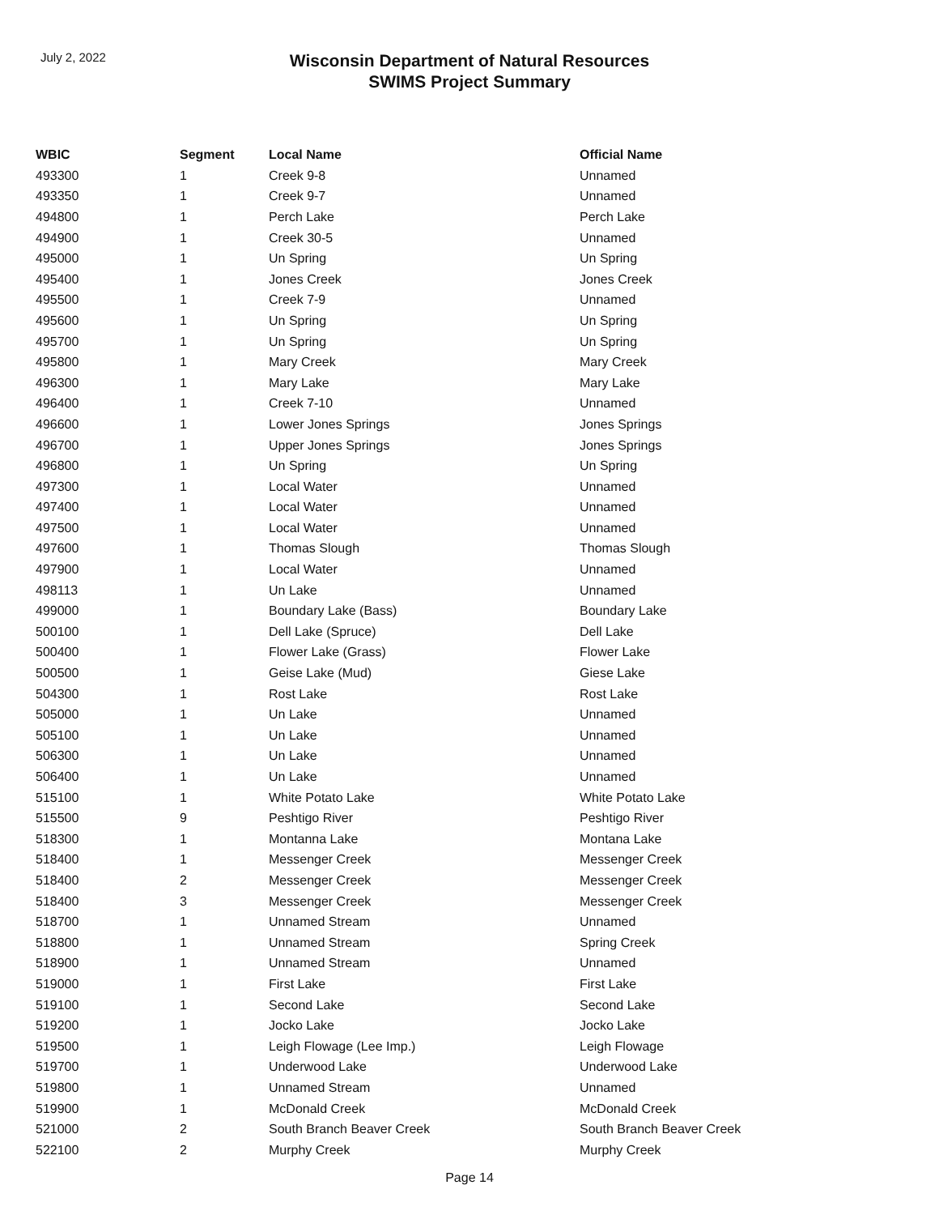July 2, 2022
Wisconsin Department of Natural Resources
SWIMS Project Summary
| WBIC | Segment | Local Name | Official Name |
| --- | --- | --- | --- |
| 493300 | 1 | Creek 9-8 | Unnamed |
| 493350 | 1 | Creek 9-7 | Unnamed |
| 494800 | 1 | Perch Lake | Perch Lake |
| 494900 | 1 | Creek 30-5 | Unnamed |
| 495000 | 1 | Un Spring | Un Spring |
| 495400 | 1 | Jones Creek | Jones Creek |
| 495500 | 1 | Creek 7-9 | Unnamed |
| 495600 | 1 | Un Spring | Un Spring |
| 495700 | 1 | Un Spring | Un Spring |
| 495800 | 1 | Mary Creek | Mary Creek |
| 496300 | 1 | Mary Lake | Mary Lake |
| 496400 | 1 | Creek 7-10 | Unnamed |
| 496600 | 1 | Lower Jones Springs | Jones Springs |
| 496700 | 1 | Upper Jones Springs | Jones Springs |
| 496800 | 1 | Un Spring | Un Spring |
| 497300 | 1 | Local Water | Unnamed |
| 497400 | 1 | Local Water | Unnamed |
| 497500 | 1 | Local Water | Unnamed |
| 497600 | 1 | Thomas Slough | Thomas Slough |
| 497900 | 1 | Local Water | Unnamed |
| 498113 | 1 | Un Lake | Unnamed |
| 499000 | 1 | Boundary Lake (Bass) | Boundary Lake |
| 500100 | 1 | Dell Lake (Spruce) | Dell Lake |
| 500400 | 1 | Flower Lake (Grass) | Flower Lake |
| 500500 | 1 | Geise Lake (Mud) | Giese Lake |
| 504300 | 1 | Rost Lake | Rost Lake |
| 505000 | 1 | Un Lake | Unnamed |
| 505100 | 1 | Un Lake | Unnamed |
| 506300 | 1 | Un Lake | Unnamed |
| 506400 | 1 | Un Lake | Unnamed |
| 515100 | 1 | White Potato Lake | White Potato Lake |
| 515500 | 9 | Peshtigo River | Peshtigo River |
| 518300 | 1 | Montanna Lake | Montana Lake |
| 518400 | 1 | Messenger Creek | Messenger Creek |
| 518400 | 2 | Messenger Creek | Messenger Creek |
| 518400 | 3 | Messenger Creek | Messenger Creek |
| 518700 | 1 | Unnamed Stream | Unnamed |
| 518800 | 1 | Unnamed Stream | Spring Creek |
| 518900 | 1 | Unnamed Stream | Unnamed |
| 519000 | 1 | First Lake | First Lake |
| 519100 | 1 | Second Lake | Second Lake |
| 519200 | 1 | Jocko Lake | Jocko Lake |
| 519500 | 1 | Leigh Flowage (Lee Imp.) | Leigh Flowage |
| 519700 | 1 | Underwood Lake | Underwood Lake |
| 519800 | 1 | Unnamed Stream | Unnamed |
| 519900 | 1 | McDonald Creek | McDonald Creek |
| 521000 | 2 | South Branch Beaver Creek | South Branch Beaver Creek |
| 522100 | 2 | Murphy Creek | Murphy Creek |
Page 14